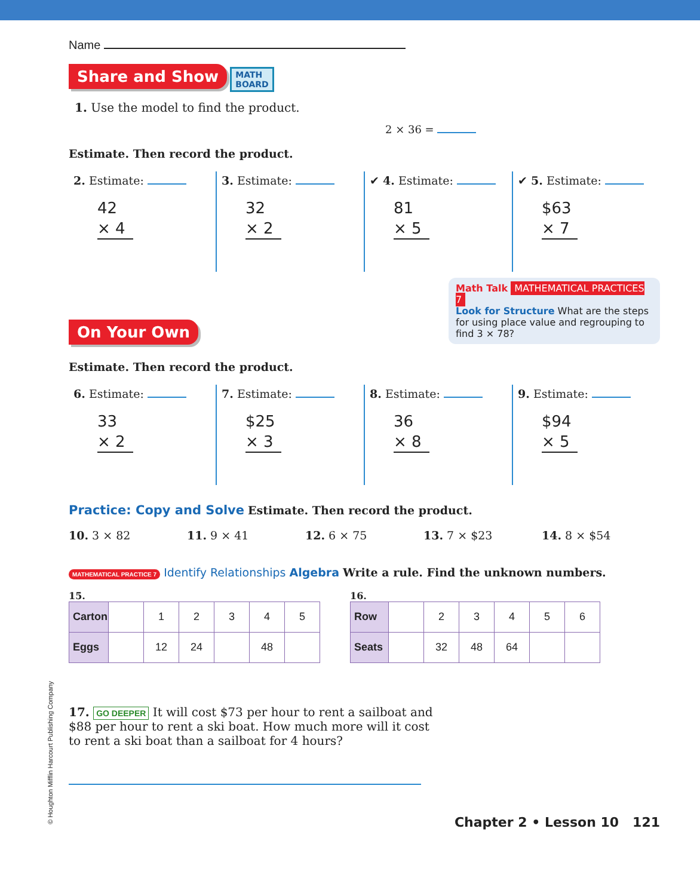Name
Share and Show MATH
BOARD
1. Use the model to find the product.
2 × 36 =
Estimate. Then record the product.
2. Estimate:
42
× 4
3. Estimate:
32
× 2
✔ 4. Estimate:
81
× 5
✔ 5. Estimate:
$63
× 7
Math Talk MATHEMATICAL PRACTICES 7
Look for Structure What are the steps for using place value and regrouping to find 3 × 78?
On Your Own
Estimate. Then record the product.
6. Estimate:
33
× 2
7. Estimate:
$25
× 3
8. Estimate:
36
× 8
9. Estimate:
$94
× 5
Practice: Copy and Solve Estimate. Then record the product.
10. 3 × 82 11. 9 × 41 12. 6 × 75 13. 7 × $23 14. 8 × $54
MATHEMATICAL PRACTICE 7 Identify Relationships Algebra Write a rule. Find the unknown numbers.
15.
| Carton | | 1 | 2 | 3 | 4 | 5 |
| Eggs | | 12 | 24 | | 48 | |
16.
| Row | | 2 | 3 | 4 | 5 | 6 |
| Seats | | 32 | 48 | 64 | | |
17. GO DEEPER It will cost $73 per hour to rent a sailboat and $88 per hour to rent a ski boat. How much more will it cost to rent a ski boat than a sailboat for 4 hours?
Chapter 2 • Lesson 10 121
© Houghton Mifflin Harcourt Publishing Company